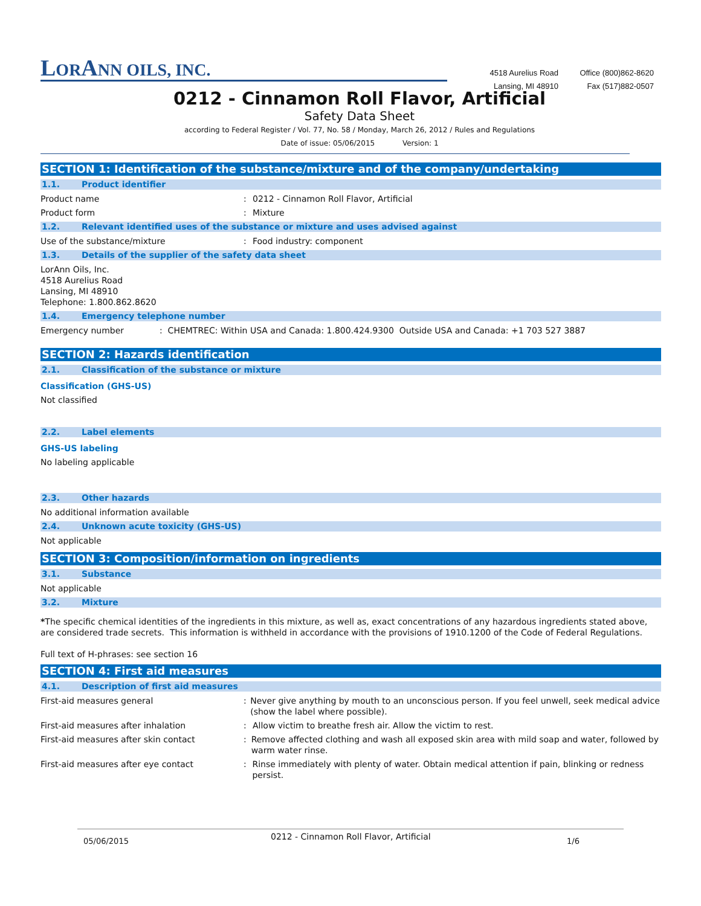LORANN OILS, INC.
4518 Aurelius Road
Lansing, MI 48910
Office (800)862-8620
Fax (517)882-0507
0212 - Cinnamon Roll Flavor, Artificial
Safety Data Sheet
according to Federal Register / Vol. 77, No. 58 / Monday, March 26, 2012 / Rules and Regulations
Date of issue: 05/06/2015 Version: 1
SECTION 1: Identification of the substance/mixture and of the company/undertaking
1.1. Product identifier
Product name : 0212 - Cinnamon Roll Flavor, Artificial
Product form : Mixture
1.2. Relevant identified uses of the substance or mixture and uses advised against
Use of the substance/mixture : Food industry: component
1.3. Details of the supplier of the safety data sheet
LorAnn Oils, Inc.
4518 Aurelius Road
Lansing, MI 48910
Telephone: 1.800.862.8620
1.4. Emergency telephone number
Emergency number : CHEMTREC: Within USA and Canada: 1.800.424.9300 Outside USA and Canada: +1 703 527 3887
SECTION 2: Hazards identification
2.1. Classification of the substance or mixture
Classification (GHS-US)
Not classified
2.2. Label elements
GHS-US labeling
No labeling applicable
2.3. Other hazards
No additional information available
2.4. Unknown acute toxicity (GHS-US)
Not applicable
SECTION 3: Composition/information on ingredients
3.1. Substance
Not applicable
3.2. Mixture
*The specific chemical identities of the ingredients in this mixture, as well as, exact concentrations of any hazardous ingredients stated above, are considered trade secrets. This information is withheld in accordance with the provisions of 1910.1200 of the Code of Federal Regulations.
Full text of H-phrases: see section 16
SECTION 4: First aid measures
4.1. Description of first aid measures
First-aid measures general : Never give anything by mouth to an unconscious person. If you feel unwell, seek medical advice (show the label where possible).
First-aid measures after inhalation : Allow victim to breathe fresh air. Allow the victim to rest.
First-aid measures after skin contact : Remove affected clothing and wash all exposed skin area with mild soap and water, followed by warm water rinse.
First-aid measures after eye contact : Rinse immediately with plenty of water. Obtain medical attention if pain, blinking or redness persist.
05/06/2015
0212 - Cinnamon Roll Flavor, Artificial
1/6